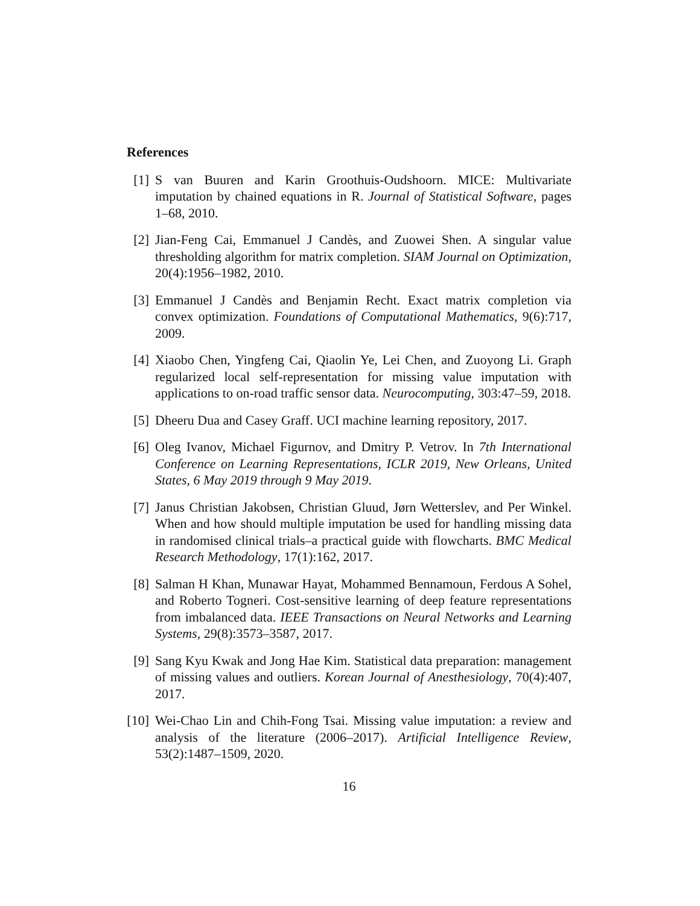References
[1] S van Buuren and Karin Groothuis-Oudshoorn. MICE: Multivariate imputation by chained equations in R. Journal of Statistical Software, pages 1–68, 2010.
[2] Jian-Feng Cai, Emmanuel J Candès, and Zuowei Shen. A singular value thresholding algorithm for matrix completion. SIAM Journal on Optimization, 20(4):1956–1982, 2010.
[3] Emmanuel J Candès and Benjamin Recht. Exact matrix completion via convex optimization. Foundations of Computational Mathematics, 9(6):717, 2009.
[4] Xiaobo Chen, Yingfeng Cai, Qiaolin Ye, Lei Chen, and Zuoyong Li. Graph regularized local self-representation for missing value imputation with applications to on-road traffic sensor data. Neurocomputing, 303:47–59, 2018.
[5] Dheeru Dua and Casey Graff. UCI machine learning repository, 2017.
[6] Oleg Ivanov, Michael Figurnov, and Dmitry P. Vetrov. In 7th International Conference on Learning Representations, ICLR 2019, New Orleans, United States, 6 May 2019 through 9 May 2019.
[7] Janus Christian Jakobsen, Christian Gluud, Jørn Wetterslev, and Per Winkel. When and how should multiple imputation be used for handling missing data in randomised clinical trials–a practical guide with flowcharts. BMC Medical Research Methodology, 17(1):162, 2017.
[8] Salman H Khan, Munawar Hayat, Mohammed Bennamoun, Ferdous A Sohel, and Roberto Togneri. Cost-sensitive learning of deep feature representations from imbalanced data. IEEE Transactions on Neural Networks and Learning Systems, 29(8):3573–3587, 2017.
[9] Sang Kyu Kwak and Jong Hae Kim. Statistical data preparation: management of missing values and outliers. Korean Journal of Anesthesiology, 70(4):407, 2017.
[10]
Wei-Chao Lin and Chih-Fong Tsai. Missing value imputation: a review and analysis of the literature (2006–2017). Artificial Intelligence Review, 53(2):1487–1509, 2020.
16